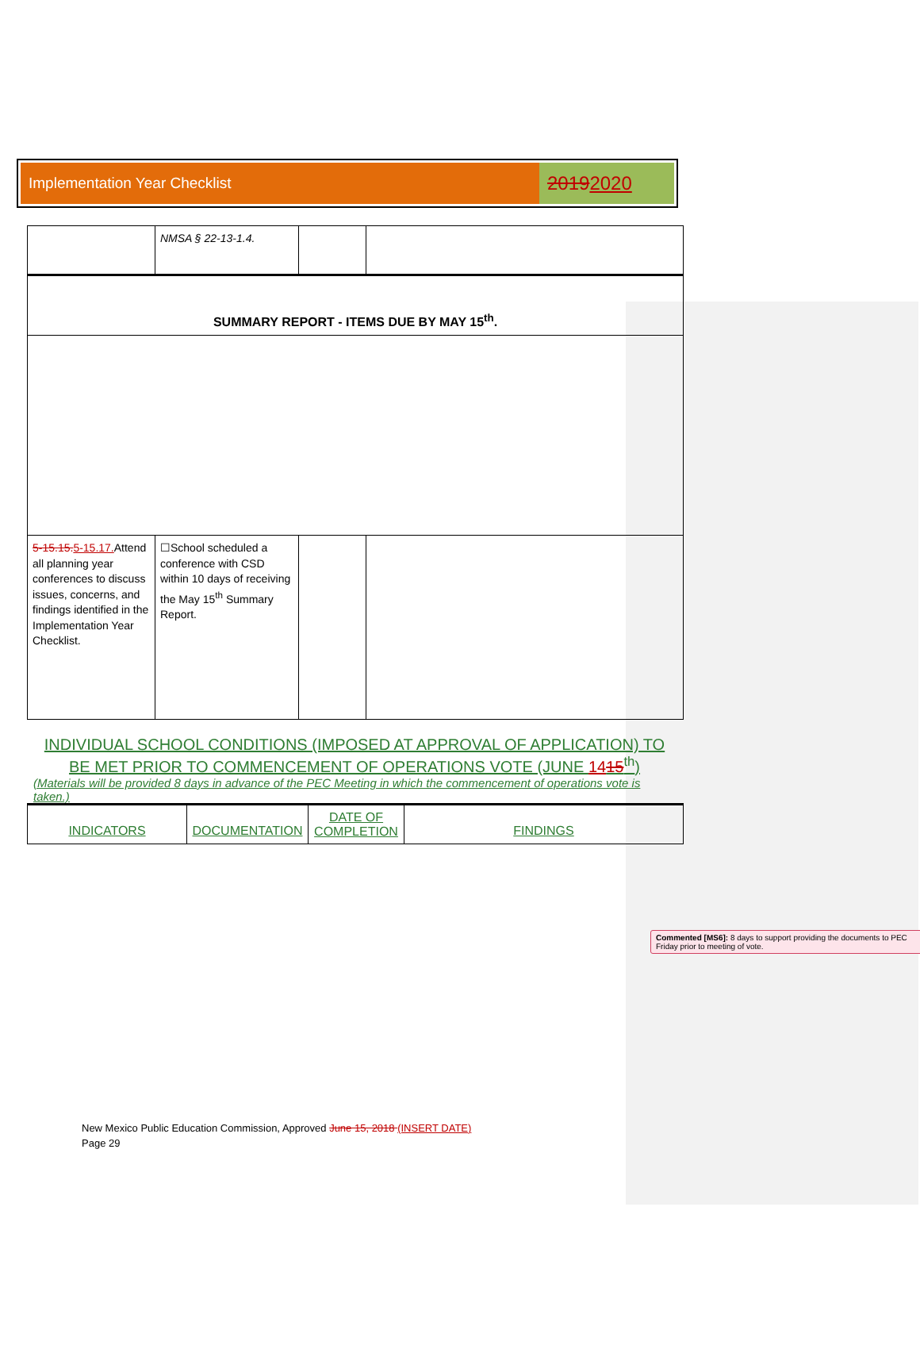Implementation Year Checklist
20192020
| | NMSA § 22-13-1.4. | | |
| SUMMARY REPORT - ITEMS DUE BY MAY 15<sup>th</sup>. | | | |
| 5-15.15. 5-15.17. Attend all planning year conferences to discuss issues, concerns, and findings identified in the Implementation Year Checklist. | ☐School scheduled a conference with CSD within 10 days of receiving the May 15<sup>th</sup> Summary Report. | | |
INDIVIDUAL SCHOOL CONDITIONS (IMPOSED AT APPROVAL OF APPLICATION) TO BE MET PRIOR TO COMMENCEMENT OF OPERATIONS VOTE (JUNE 1415<sup>th</sup>)
(Materials will be provided 8 days in advance of the PEC Meeting in which the commencement of operations vote is taken.)
| INDICATORS | DOCUMENTATION | DATE OF COMPLETION | FINDINGS |
Commented [MS6]: 8 days to support providing the documents to PEC Friday prior to meeting of vote.
New Mexico Public Education Commission, Approved June 15, 2018 (INSERT DATE)
Page 29